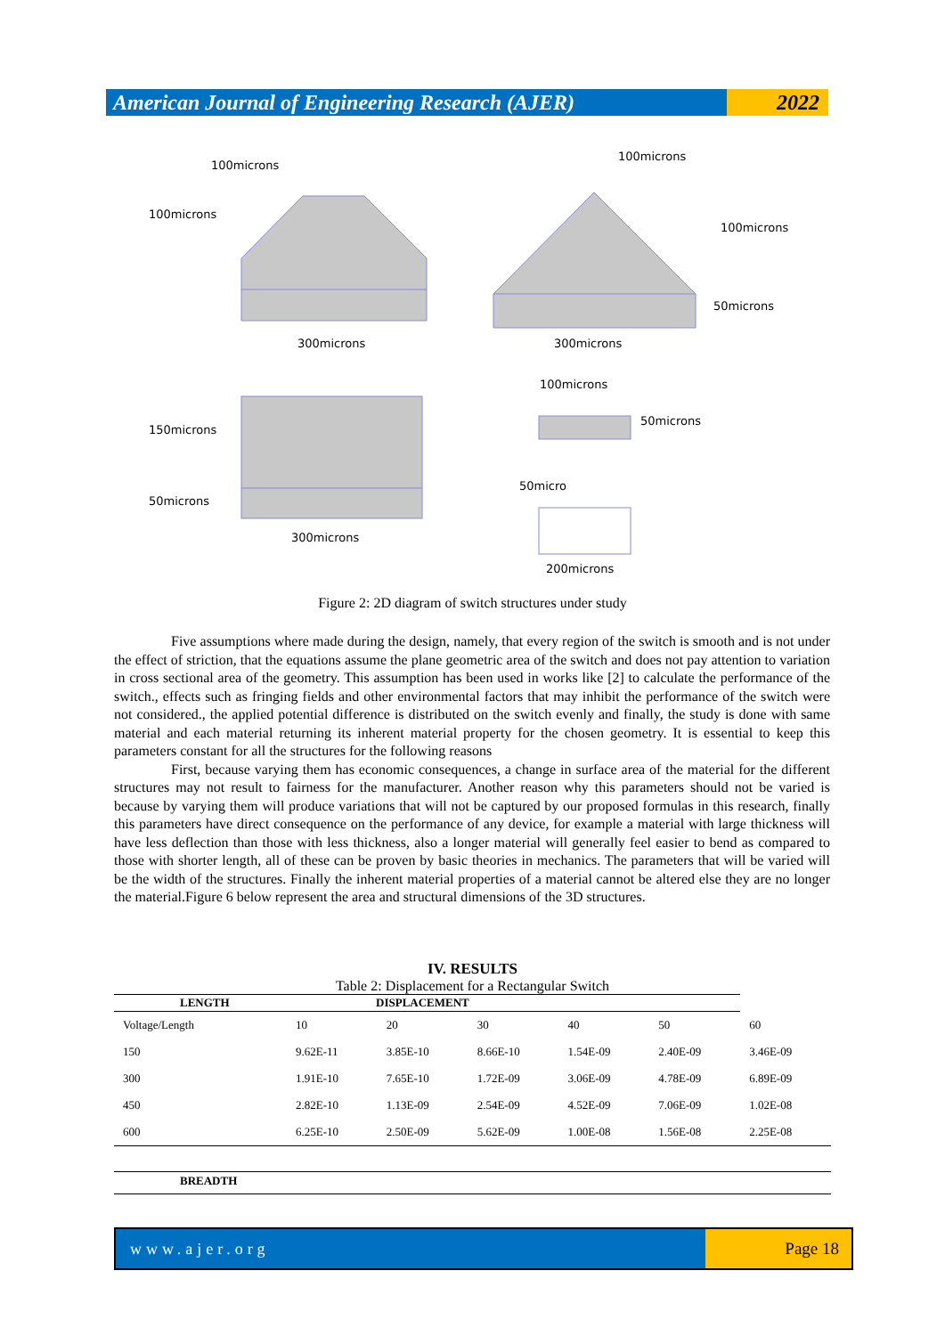American Journal of Engineering Research (AJER)
2022
100microns
100microns
100microns
100microns
50microns
300microns 300microns
100microns
50microns
150microns
50micro
50microns
300microns
200microns
Figure 2: 2D diagram of switch structures under study
Five assumptions where made during the design, namely, that every region of the switch is smooth and is not under the effect of striction, that the equations assume the plane geometric area of the switch and does not pay attention to variation in cross sectional area of the geometry. This assumption has been used in works like [2] to calculate the performance of the switch., effects such as fringing fields and other environmental factors that may inhibit the performance of the switch were not considered., the applied potential difference is distributed on the switch evenly and finally, the study is done with same material and each material returning its inherent material property for the chosen geometry. It is essential to keep this parameters constant for all the structures for the following reasons
First, because varying them has economic consequences, a change in surface area of the material for the different structures may not result to fairness for the manufacturer. Another reason why this parameters should not be varied is because by varying them will produce variations that will not be captured by our proposed formulas in this research, finally this parameters have direct consequence on the performance of any device, for example a material with large thickness will have less deflection than those with less thickness, also a longer material will generally feel easier to bend as compared to those with shorter length, all of these can be proven by basic theories in mechanics. The parameters that will be varied will be the width of the structures. Finally the inherent material properties of a material cannot be altered else they are no longer the material.Figure 6 below represent the area and structural dimensions of the 3D structures.
IV. RESULTS
Table 2: Displacement for a Rectangular Switch
| LENGTH | DISPLACEMENT | | | | | |
| --- | --- | --- | --- | --- | --- | --- |
| Voltage/Length | 10 | 20 | 30 | 40 | 50 | 60 |
| 150 | 9.62E-11 | 3.85E-10 | 8.66E-10 | 1.54E-09 | 2.40E-09 | 3.46E-09 |
| 300 | 1.91E-10 | 7.65E-10 | 1.72E-09 | 3.06E-09 | 4.78E-09 | 6.89E-09 |
| 450 | 2.82E-10 | 1.13E-09 | 2.54E-09 | 4.52E-09 | 7.06E-09 | 1.02E-08 |
| 600 | 6.25E-10 | 2.50E-09 | 5.62E-09 | 1.00E-08 | 1.56E-08 | 2.25E-08 |
| BREADTH |
| --- |
www.ajer.org Page 18